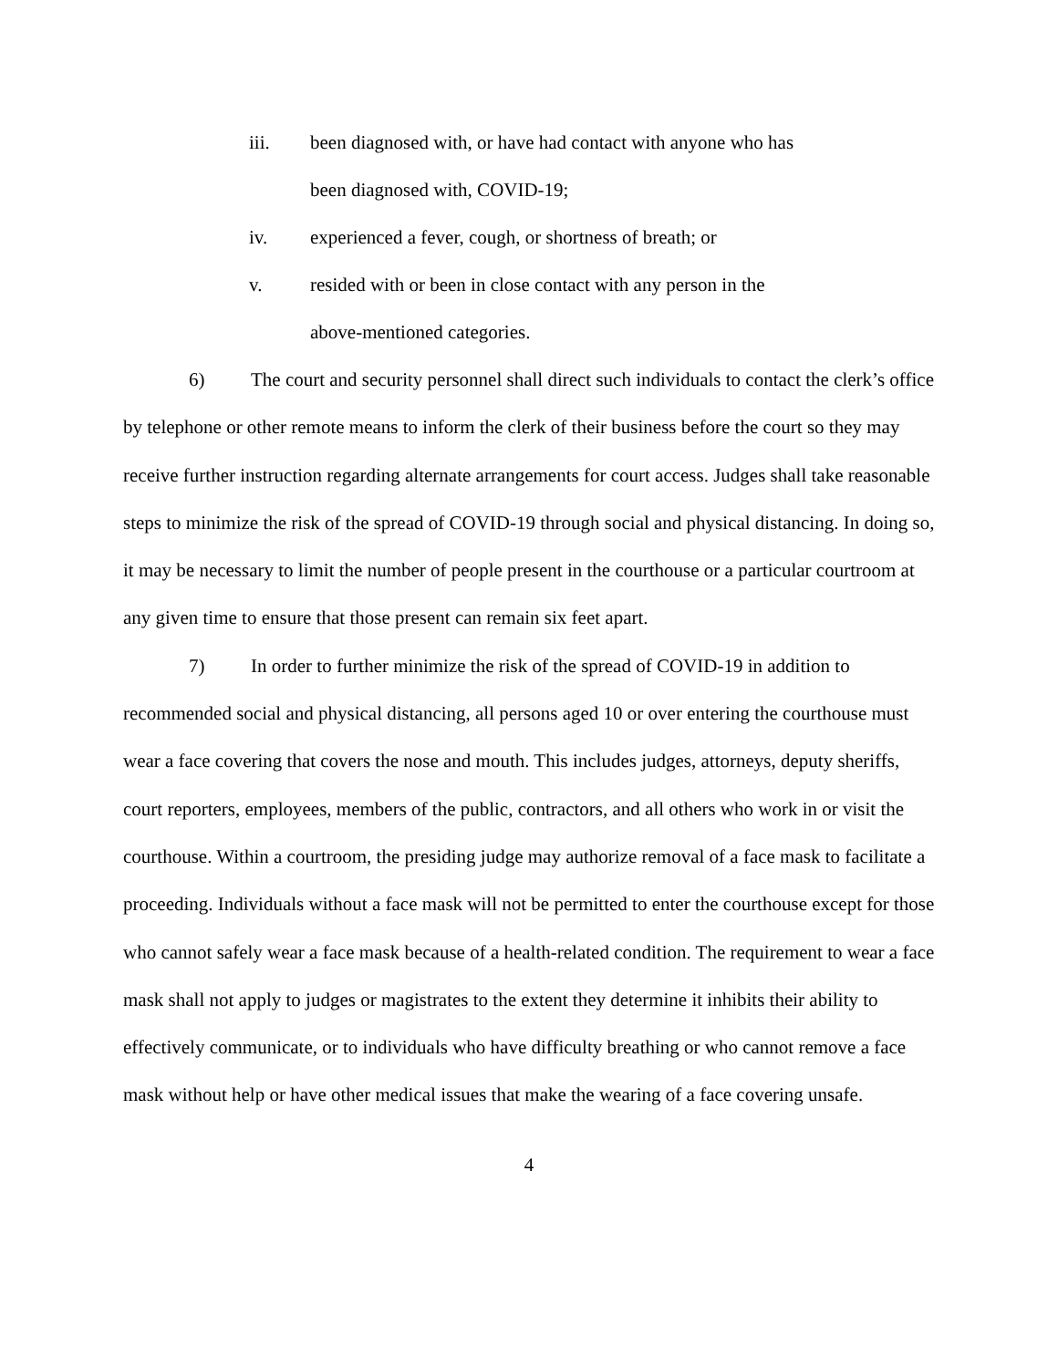iii. been diagnosed with, or have had contact with anyone who has been diagnosed with, COVID-19;
iv. experienced a fever, cough, or shortness of breath; or
v. resided with or been in close contact with any person in the above-mentioned categories.
6) The court and security personnel shall direct such individuals to contact the clerk’s office by telephone or other remote means to inform the clerk of their business before the court so they may receive further instruction regarding alternate arrangements for court access. Judges shall take reasonable steps to minimize the risk of the spread of COVID-19 through social and physical distancing. In doing so, it may be necessary to limit the number of people present in the courthouse or a particular courtroom at any given time to ensure that those present can remain six feet apart.
7) In order to further minimize the risk of the spread of COVID-19 in addition to recommended social and physical distancing, all persons aged 10 or over entering the courthouse must wear a face covering that covers the nose and mouth. This includes judges, attorneys, deputy sheriffs, court reporters, employees, members of the public, contractors, and all others who work in or visit the courthouse. Within a courtroom, the presiding judge may authorize removal of a face mask to facilitate a proceeding. Individuals without a face mask will not be permitted to enter the courthouse except for those who cannot safely wear a face mask because of a health-related condition. The requirement to wear a face mask shall not apply to judges or magistrates to the extent they determine it inhibits their ability to effectively communicate, or to individuals who have difficulty breathing or who cannot remove a face mask without help or have other medical issues that make the wearing of a face covering unsafe.
4